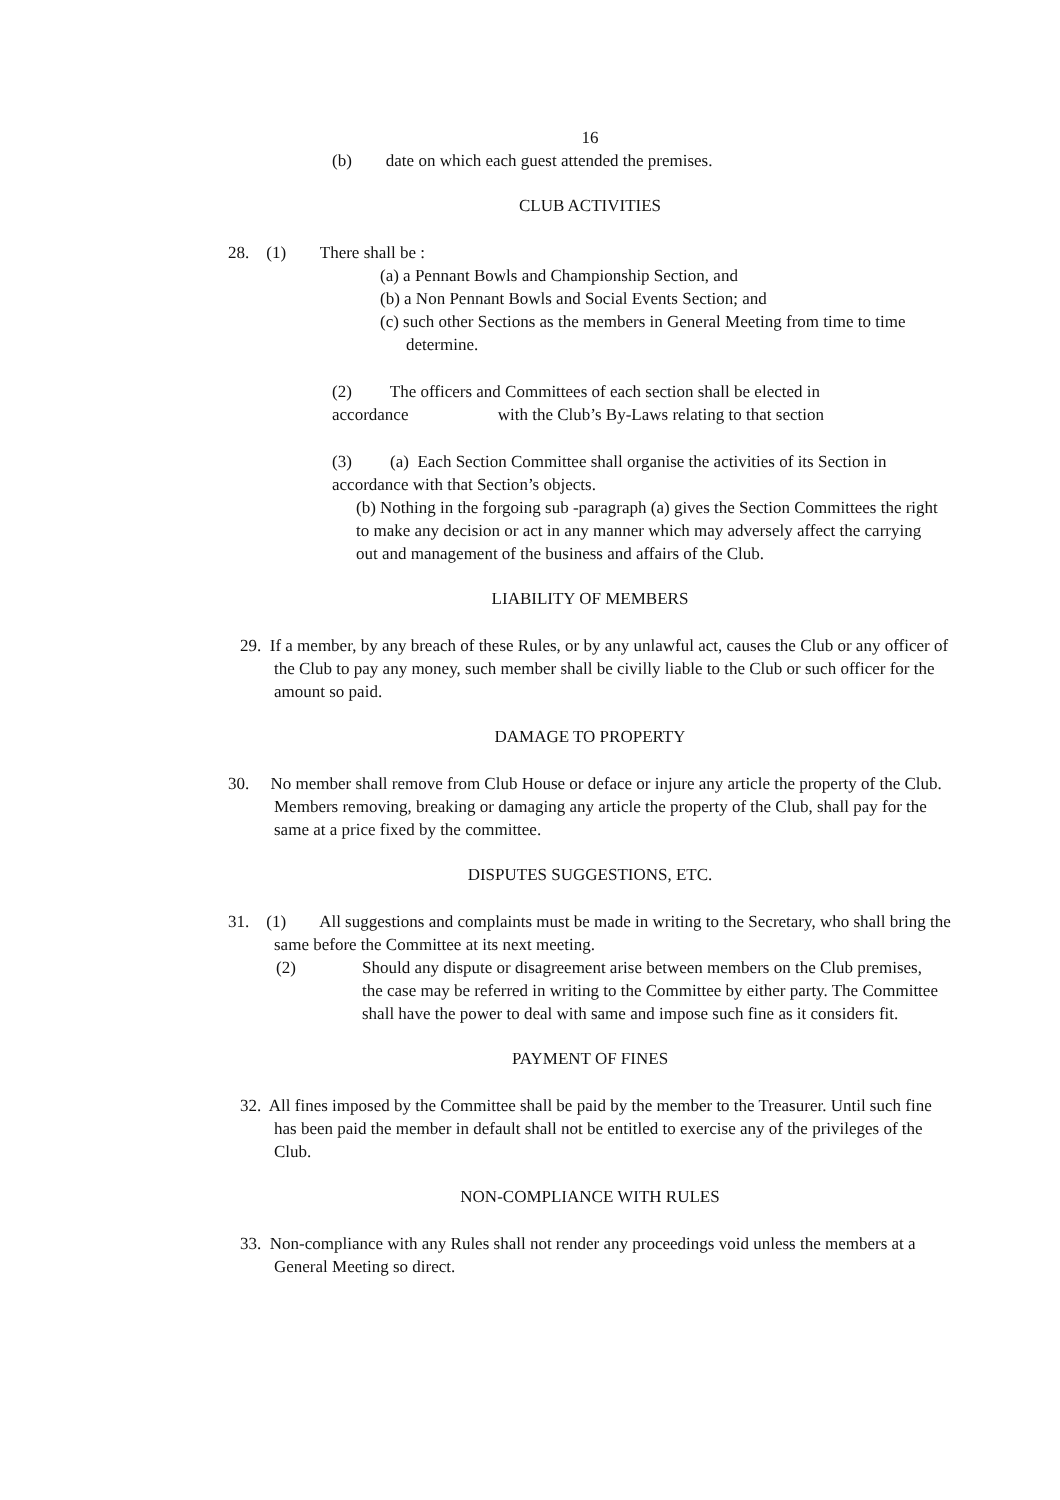16
(b) date on which each guest attended the premises.
CLUB ACTIVITIES
28. (1) There shall be :
(a) a Pennant Bowls and Championship Section, and
(b) a Non Pennant Bowls and Social Events Section; and
(c) such other Sections as the members in General Meeting from time to time determine.
(2) The officers and Committees of each section shall be elected in accordance with the Club’s By-Laws relating to that section
(3) (a) Each Section Committee shall organise the activities of its Section in accordance with that Section’s objects.
(b) Nothing in the forgoing sub -paragraph (a) gives the Section Committees the right to make any decision or act in any manner which may adversely affect the carrying out and management of the business and affairs of the Club.
LIABILITY OF MEMBERS
29. If a member, by any breach of these Rules, or by any unlawful act, causes the Club or any officer of the Club to pay any money, such member shall be civilly liable to the Club or such officer for the amount so paid.
DAMAGE TO PROPERTY
30. No member shall remove from Club House or deface or injure any article the property of the Club. Members removing, breaking or damaging any article the property of the Club, shall pay for the same at a price fixed by the committee.
DISPUTES SUGGESTIONS, ETC.
31. (1) All suggestions and complaints must be made in writing to the Secretary, who shall bring the same before the Committee at its next meeting.
(2) Should any dispute or disagreement arise between members on the Club premises, the case may be referred in writing to the Committee by either party. The Committee shall have the power to deal with same and impose such fine as it considers fit.
PAYMENT OF FINES
32. All fines imposed by the Committee shall be paid by the member to the Treasurer. Until such fine has been paid the member in default shall not be entitled to exercise any of the privileges of the Club.
NON-COMPLIANCE WITH RULES
33. Non-compliance with any Rules shall not render any proceedings void unless the members at a General Meeting so direct.